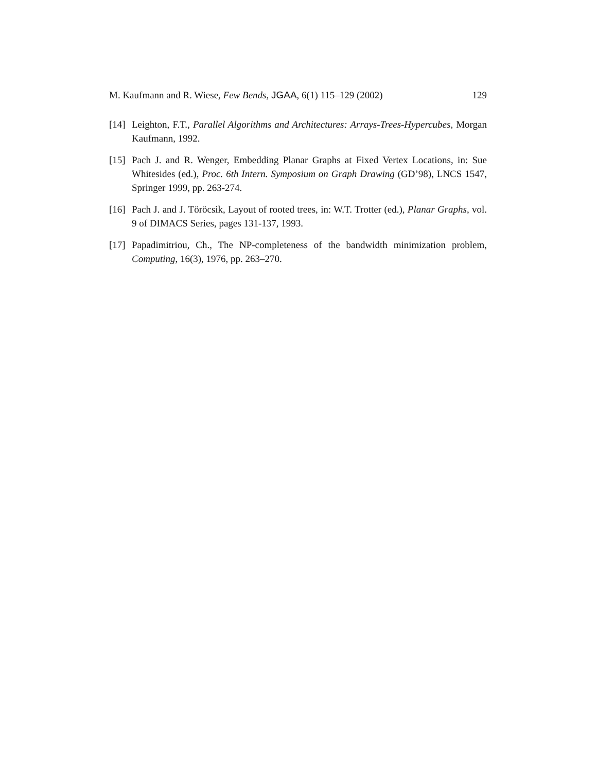M. Kaufmann and R. Wiese, Few Bends, JGAA, 6(1) 115–129 (2002) 129
[14] Leighton, F.T., Parallel Algorithms and Architectures: Arrays-Trees-Hypercubes, Morgan Kaufmann, 1992.
[15] Pach J. and R. Wenger, Embedding Planar Graphs at Fixed Vertex Locations, in: Sue Whitesides (ed.), Proc. 6th Intern. Symposium on Graph Drawing (GD’98), LNCS 1547, Springer 1999, pp. 263-274.
[16] Pach J. and J. Töröcsik, Layout of rooted trees, in: W.T. Trotter (ed.), Planar Graphs, vol. 9 of DIMACS Series, pages 131-137, 1993.
[17] Papadimitriou, Ch., The NP-completeness of the bandwidth minimization problem, Computing, 16(3), 1976, pp. 263–270.